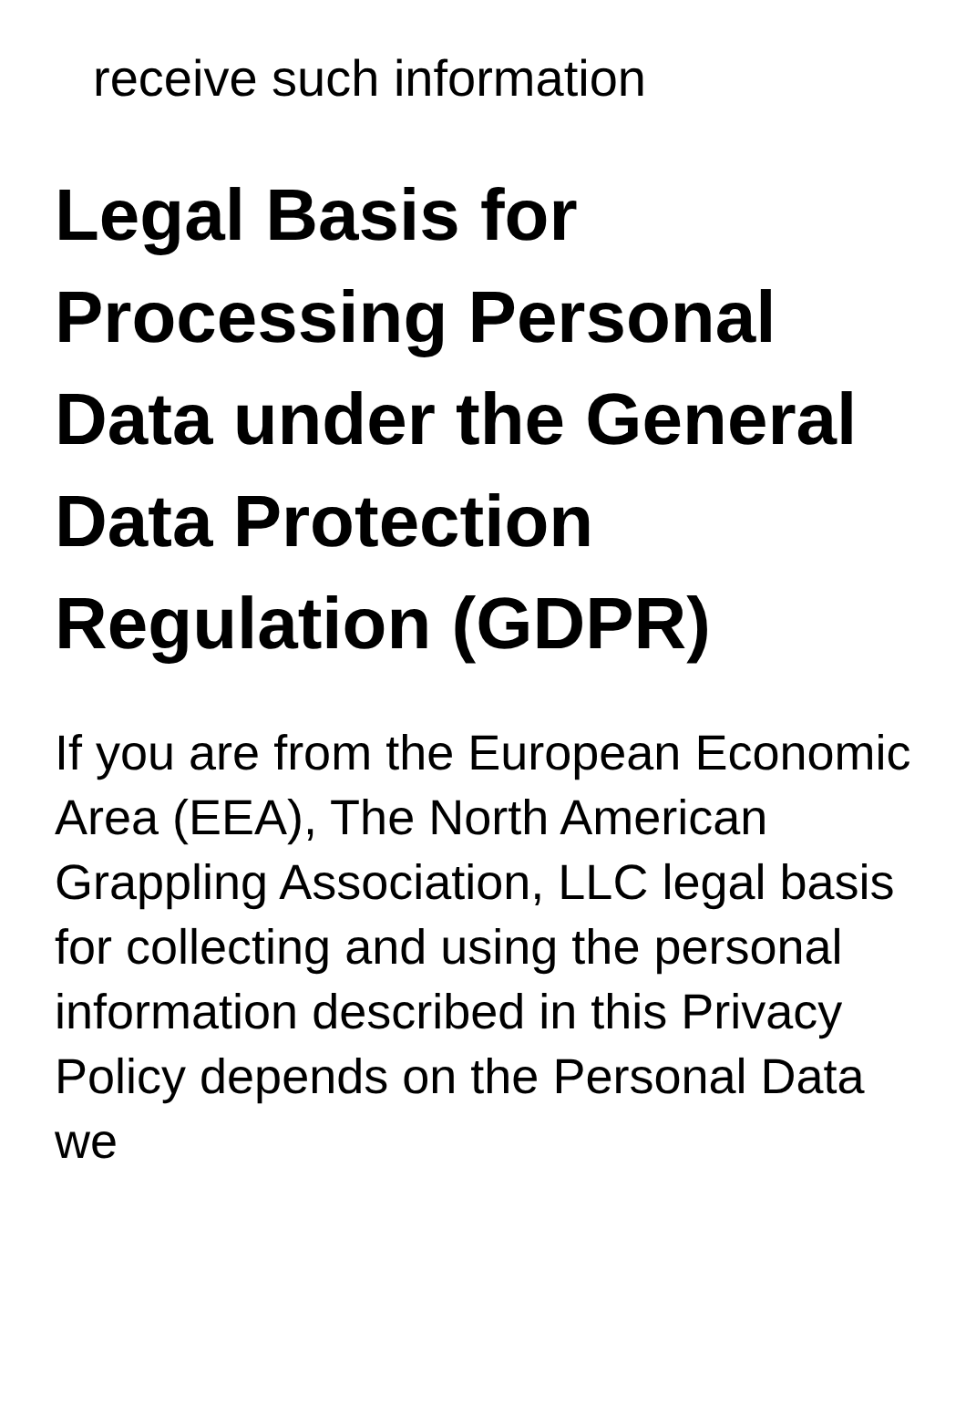receive such information
Legal Basis for Processing Personal Data under the General Data Protection Regulation (GDPR)
If you are from the European Economic Area (EEA), The North American Grappling Association, LLC legal basis for collecting and using the personal information described in this Privacy Policy depends on the Personal Data we